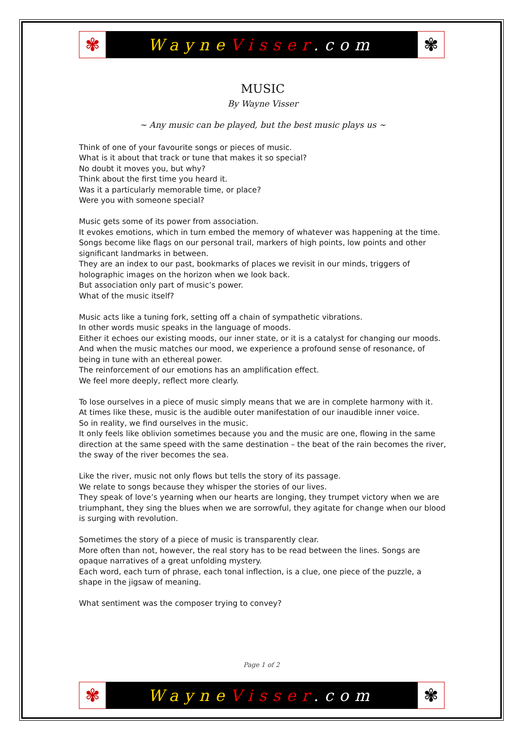✾
Wayne Visser.com
✾
MUSIC
By Wayne Visser
~ Any music can be played, but the best music plays us ~
Think of one of your favourite songs or pieces of music.
What is it about that track or tune that makes it so special?
No doubt it moves you, but why?
Think about the first time you heard it.
Was it a particularly memorable time, or place?
Were you with someone special?
Music gets some of its power from association.
It evokes emotions, which in turn embed the memory of whatever was happening at the time.
Songs become like flags on our personal trail, markers of high points, low points and other significant landmarks in between.
They are an index to our past, bookmarks of places we revisit in our minds, triggers of holographic images on the horizon when we look back.
But association only part of music’s power.
What of the music itself?
Music acts like a tuning fork, setting off a chain of sympathetic vibrations.
In other words music speaks in the language of moods.
Either it echoes our existing moods, our inner state, or it is a catalyst for changing our moods.
And when the music matches our mood, we experience a profound sense of resonance, of being in tune with an ethereal power.
The reinforcement of our emotions has an amplification effect.
We feel more deeply, reflect more clearly.
To lose ourselves in a piece of music simply means that we are in complete harmony with it.
At times like these, music is the audible outer manifestation of our inaudible inner voice.
So in reality, we find ourselves in the music.
It only feels like oblivion sometimes because you and the music are one, flowing in the same direction at the same speed with the same destination – the beat of the rain becomes the river, the sway of the river becomes the sea.
Like the river, music not only flows but tells the story of its passage.
We relate to songs because they whisper the stories of our lives.
They speak of love’s yearning when our hearts are longing, they trumpet victory when we are triumphant, they sing the blues when we are sorrowful, they agitate for change when our blood is surging with revolution.
Sometimes the story of a piece of music is transparently clear.
More often than not, however, the real story has to be read between the lines. Songs are opaque narratives of a great unfolding mystery.
Each word, each turn of phrase, each tonal inflection, is a clue, one piece of the puzzle, a shape in the jigsaw of meaning.
What sentiment was the composer trying to convey?
Page 1 of 2
✾
Wayne Visser.com
✾